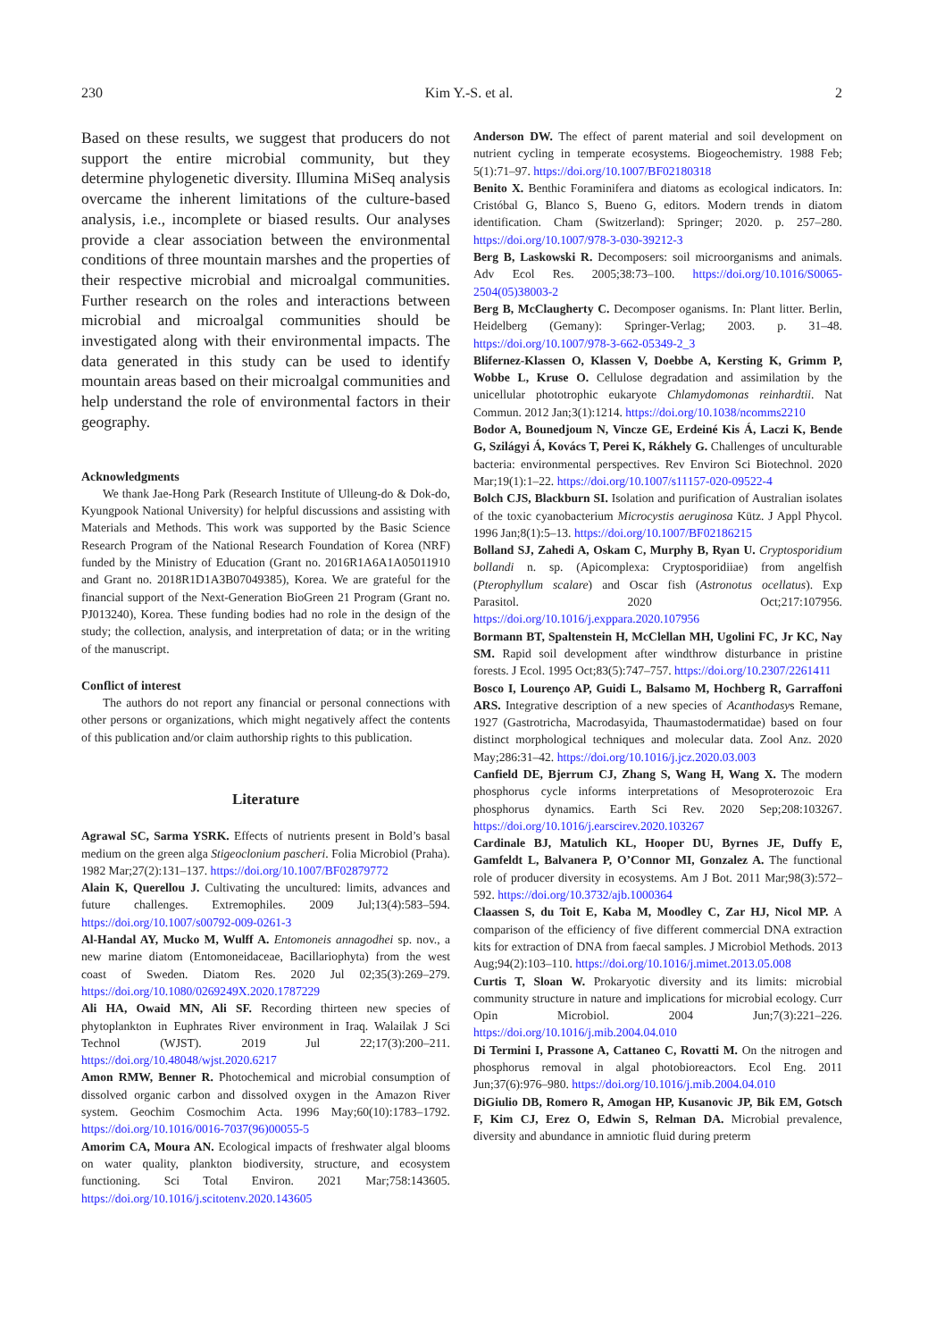230 Kim Y.-S. et al. 2
Based on these results, we suggest that producers do not support the entire microbial community, but they determine phylogenetic diversity. Illumina MiSeq analysis overcame the inherent limitations of the culture-based analysis, i.e., incomplete or biased results. Our analyses provide a clear association between the environmental conditions of three mountain marshes and the properties of their respective microbial and microalgal communities. Further research on the roles and interactions between microbial and microalgal communities should be investigated along with their environmental impacts. The data generated in this study can be used to identify mountain areas based on their microalgal communities and help understand the role of environmental factors in their geography.
Acknowledgments
We thank Jae-Hong Park (Research Institute of Ulleung-do & Dok-do, Kyungpook National University) for helpful discussions and assisting with Materials and Methods. This work was supported by the Basic Science Research Program of the National Research Foundation of Korea (NRF) funded by the Ministry of Education (Grant no. 2016R1A6A1A05011910 and Grant no. 2018R1D1A3B07049385), Korea. We are grateful for the financial support of the Next-Generation BioGreen 21 Program (Grant no. PJ013240), Korea. These funding bodies had no role in the design of the study; the collection, analysis, and interpretation of data; or in the writing of the manuscript.
Conflict of interest
The authors do not report any financial or personal connections with other persons or organizations, which might negatively affect the contents of this publication and/or claim authorship rights to this publication.
Literature
Agrawal SC, Sarma YSRK. Effects of nutrients present in Bold’s basal medium on the green alga Stigeoclonium pascheri. Folia Microbiol (Praha). 1982 Mar;27(2):131–137. https://doi.org/10.1007/BF02879772
Alain K, Querellou J. Cultivating the uncultured: limits, advances and future challenges. Extremophiles. 2009 Jul;13(4):583–594. https://doi.org/10.1007/s00792-009-0261-3
Al-Handal AY, Mucko M, Wulff A. Entomoneis annagodhei sp. nov., a new marine diatom (Entomoneidaceae, Bacillariophyta) from the west coast of Sweden. Diatom Res. 2020 Jul 02;35(3):269–279. https://doi.org/10.1080/0269249X.2020.1787229
Ali HA, Owaid MN, Ali SF. Recording thirteen new species of phytoplankton in Euphrates River environment in Iraq. Walailak J Sci Technol (WJST). 2019 Jul 22;17(3):200–211. https://doi.org/10.48048/wjst.2020.6217
Amon RMW, Benner R. Photochemical and microbial consumption of dissolved organic carbon and dissolved oxygen in the Amazon River system. Geochim Cosmochim Acta. 1996 May;60(10):1783–1792. https://doi.org/10.1016/0016-7037(96)00055-5
Amorim CA, Moura AN. Ecological impacts of freshwater algal blooms on water quality, plankton biodiversity, structure, and ecosystem functioning. Sci Total Environ. 2021 Mar;758:143605. https://doi.org/10.1016/j.scitotenv.2020.143605
Anderson DW. The effect of parent material and soil development on nutrient cycling in temperate ecosystems. Biogeochemistry. 1988 Feb; 5(1):71–97. https://doi.org/10.1007/BF02180318
Benito X. Benthic Foraminifera and diatoms as ecological indicators. In: Cristóbal G, Blanco S, Bueno G, editors. Modern trends in diatom identification. Cham (Switzerland): Springer; 2020. p. 257–280. https://doi.org/10.1007/978-3-030-39212-3
Berg B, Laskowski R. Decomposers: soil microorganisms and animals. Adv Ecol Res. 2005;38:73–100. https://doi.org/10.1016/S0065-2504(05)38003-2
Berg B, McClaugherty C. Decomposer oganisms. In: Plant litter. Berlin, Heidelberg (Gemany): Springer-Verlag; 2003. p. 31–48. https://doi.org/10.1007/978-3-662-05349-2_3
Blifernez-Klassen O, Klassen V, Doebbe A, Kersting K, Grimm P, Wobbe L, Kruse O. Cellulose degradation and assimilation by the unicellular phototrophic eukaryote Chlamydomonas reinhardtii. Nat Commun. 2012 Jan;3(1):1214. https://doi.org/10.1038/ncomms2210
Bodor A, Bounedjoum N, Vincze GE, Erdeiné Kis Á, Laczi K, Bende G, Szilágyi Á, Kovács T, Perei K, Rákhely G. Challenges of unculturable bacteria: environmental perspectives. Rev Environ Sci Biotechnol. 2020 Mar;19(1):1–22. https://doi.org/10.1007/s11157-020-09522-4
Bolch CJS, Blackburn SI. Isolation and purification of Australian isolates of the toxic cyanobacterium Microcystis aeruginosa Kütz. J Appl Phycol. 1996 Jan;8(1):5–13. https://doi.org/10.1007/BF02186215
Bolland SJ, Zahedi A, Oskam C, Murphy B, Ryan U. Cryptosporidium bollandi n. sp. (Apicomplexa: Cryptosporidiiae) from angelfish (Pterophyllum scalare) and Oscar fish (Astronotus ocellatus). Exp Parasitol. 2020 Oct;217:107956. https://doi.org/10.1016/j.exppara.2020.107956
Bormann BT, Spaltenstein H, McClellan MH, Ugolini FC, Jr KC, Nay SM. Rapid soil development after windthrow disturbance in pristine forests. J Ecol. 1995 Oct;83(5):747–757. https://doi.org/10.2307/2261411
Bosco I, Lourenço AP, Guidi L, Balsamo M, Hochberg R, Garraffoni ARS. Integrative description of a new species of Acanthodasys Remane, 1927 (Gastrotricha, Macrodasyida, Thaumastodermatidae) based on four distinct morphological techniques and molecular data. Zool Anz. 2020 May;286:31–42. https://doi.org/10.1016/j.jcz.2020.03.003
Canfield DE, Bjerrum CJ, Zhang S, Wang H, Wang X. The modern phosphorus cycle informs interpretations of Mesoproterozoic Era phosphorus dynamics. Earth Sci Rev. 2020 Sep;208:103267. https://doi.org/10.1016/j.earscirev.2020.103267
Cardinale BJ, Matulich KL, Hooper DU, Byrnes JE, Duffy E, Gamfeldt L, Balvanera P, O’Connor MI, Gonzalez A. The functional role of producer diversity in ecosystems. Am J Bot. 2011 Mar;98(3):572–592. https://doi.org/10.3732/ajb.1000364
Claassen S, du Toit E, Kaba M, Moodley C, Zar HJ, Nicol MP. A comparison of the efficiency of five different commercial DNA extraction kits for extraction of DNA from faecal samples. J Microbiol Methods. 2013 Aug;94(2):103–110. https://doi.org/10.1016/j.mimet.2013.05.008
Curtis T, Sloan W. Prokaryotic diversity and its limits: microbial community structure in nature and implications for microbial ecology. Curr Opin Microbiol. 2004 Jun;7(3):221–226. https://doi.org/10.1016/j.mib.2004.04.010
Di Termini I, Prassone A, Cattaneo C, Rovatti M. On the nitrogen and phosphorus removal in algal photobioreactors. Ecol Eng. 2011 Jun;37(6):976–980. https://doi.org/10.1016/j.mib.2004.04.010
DiGiulio DB, Romero R, Amogan HP, Kusanovic JP, Bik EM, Gotsch F, Kim CJ, Erez O, Edwin S, Relman DA. Microbial prevalence, diversity and abundance in amniotic fluid during preterm